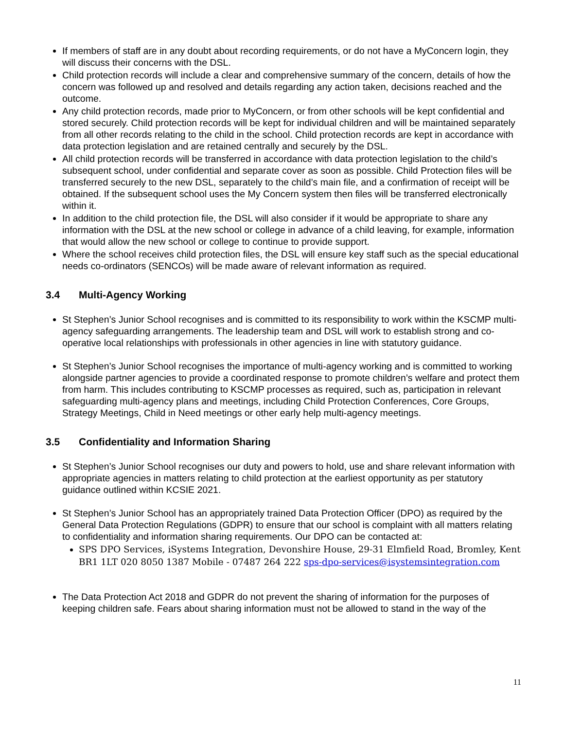If members of staff are in any doubt about recording requirements, or do not have a MyConcern login, they will discuss their concerns with the DSL.
Child protection records will include a clear and comprehensive summary of the concern, details of how the concern was followed up and resolved and details regarding any action taken, decisions reached and the outcome.
Any child protection records, made prior to MyConcern, or from other schools will be kept confidential and stored securely. Child protection records will be kept for individual children and will be maintained separately from all other records relating to the child in the school. Child protection records are kept in accordance with data protection legislation and are retained centrally and securely by the DSL.
All child protection records will be transferred in accordance with data protection legislation to the child’s subsequent school, under confidential and separate cover as soon as possible. Child Protection files will be transferred securely to the new DSL, separately to the child’s main file, and a confirmation of receipt will be obtained. If the subsequent school uses the My Concern system then files will be transferred electronically within it.
In addition to the child protection file, the DSL will also consider if it would be appropriate to share any information with the DSL at the new school or college in advance of a child leaving, for example, information that would allow the new school or college to continue to provide support.
Where the school receives child protection files, the DSL will ensure key staff such as the special educational needs co-ordinators (SENCOs) will be made aware of relevant information as required.
3.4 Multi-Agency Working
St Stephen’s Junior School recognises and is committed to its responsibility to work within the KSCMP multi-agency safeguarding arrangements. The leadership team and DSL will work to establish strong and co-operative local relationships with professionals in other agencies in line with statutory guidance.
St Stephen’s Junior School recognises the importance of multi-agency working and is committed to working alongside partner agencies to provide a coordinated response to promote children’s welfare and protect them from harm. This includes contributing to KSCMP processes as required, such as, participation in relevant safeguarding multi-agency plans and meetings, including Child Protection Conferences, Core Groups, Strategy Meetings, Child in Need meetings or other early help multi-agency meetings.
3.5 Confidentiality and Information Sharing
St Stephen’s Junior School recognises our duty and powers to hold, use and share relevant information with appropriate agencies in matters relating to child protection at the earliest opportunity as per statutory guidance outlined within KCSIE 2021.
St Stephen’s Junior School has an appropriately trained Data Protection Officer (DPO) as required by the General Data Protection Regulations (GDPR) to ensure that our school is complaint with all matters relating to confidentiality and information sharing requirements. Our DPO can be contacted at:
SPS DPO Services, iSystems Integration, Devonshire House, 29-31 Elmfield Road, Bromley, Kent BR1 1LT 020 8050 1387 Mobile - 07487 264 222 sps-dpo-services@isystemsintegration.com
The Data Protection Act 2018 and GDPR do not prevent the sharing of information for the purposes of keeping children safe. Fears about sharing information must not be allowed to stand in the way of the
11